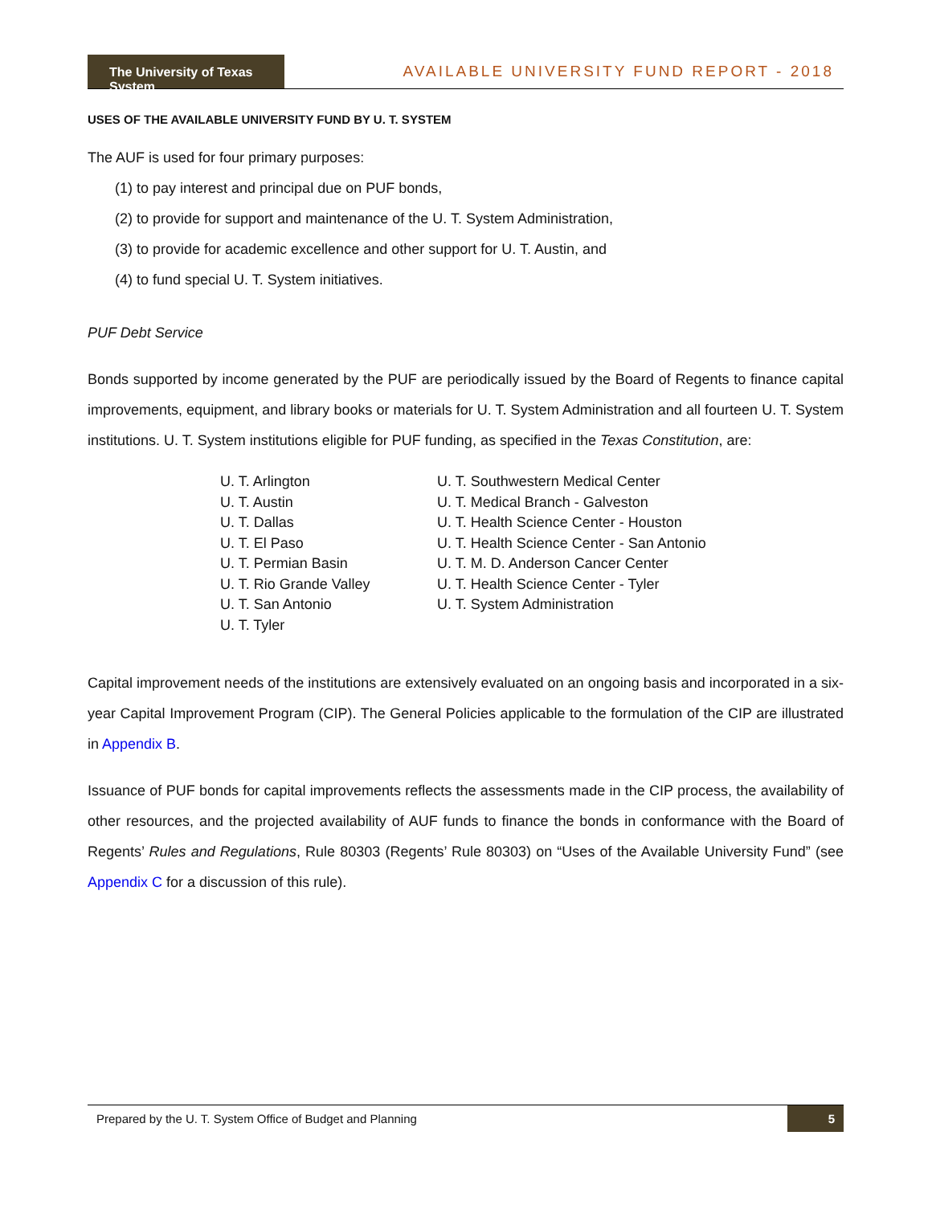The University of Texas System
AVAILABLE UNIVERSITY FUND REPORT - 2018
USES OF THE AVAILABLE UNIVERSITY FUND BY U. T. SYSTEM
The AUF is used for four primary purposes:
(1) to pay interest and principal due on PUF bonds,
(2) to provide for support and maintenance of the U. T. System Administration,
(3) to provide for academic excellence and other support for U. T. Austin, and
(4) to fund special U. T. System initiatives.
PUF Debt Service
Bonds supported by income generated by the PUF are periodically issued by the Board of Regents to finance capital improvements, equipment, and library books or materials for U. T. System Administration and all fourteen U. T. System institutions. U. T. System institutions eligible for PUF funding, as specified in the Texas Constitution, are:
U. T. Arlington
U. T. Austin
U. T. Dallas
U. T. El Paso
U. T. Permian Basin
U. T. Rio Grande Valley
U. T. San Antonio
U. T. Tyler
U. T. Southwestern Medical Center
U. T. Medical Branch - Galveston
U. T. Health Science Center - Houston
U. T. Health Science Center - San Antonio
U. T. M. D. Anderson Cancer Center
U. T. Health Science Center - Tyler
U. T. System Administration
Capital improvement needs of the institutions are extensively evaluated on an ongoing basis and incorporated in a six-year Capital Improvement Program (CIP). The General Policies applicable to the formulation of the CIP are illustrated in Appendix B.
Issuance of PUF bonds for capital improvements reflects the assessments made in the CIP process, the availability of other resources, and the projected availability of AUF funds to finance the bonds in conformance with the Board of Regents’ Rules and Regulations, Rule 80303 (Regents’ Rule 80303) on “Uses of the Available University Fund” (see Appendix C for a discussion of this rule).
Prepared by the U. T. System Office of Budget and Planning 5